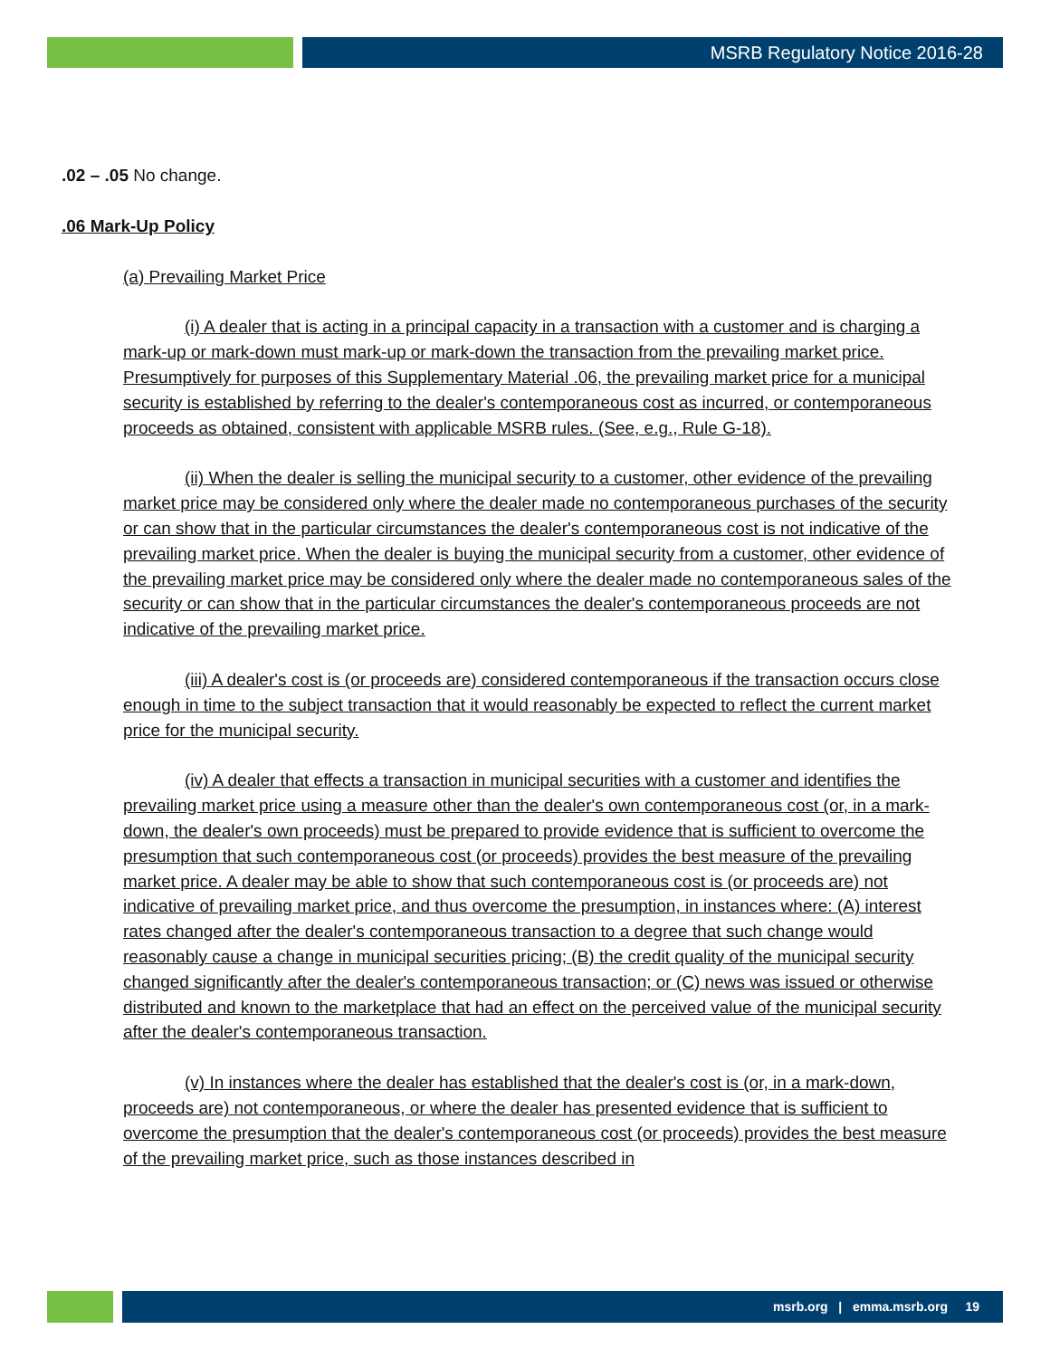MSRB Regulatory Notice 2016-28
.02 – .05 No change.
.06 Mark-Up Policy
(a) Prevailing Market Price
(i) A dealer that is acting in a principal capacity in a transaction with a customer and is charging a mark-up or mark-down must mark-up or mark-down the transaction from the prevailing market price. Presumptively for purposes of this Supplementary Material .06, the prevailing market price for a municipal security is established by referring to the dealer's contemporaneous cost as incurred, or contemporaneous proceeds as obtained, consistent with applicable MSRB rules. (See, e.g., Rule G-18).
(ii) When the dealer is selling the municipal security to a customer, other evidence of the prevailing market price may be considered only where the dealer made no contemporaneous purchases of the security or can show that in the particular circumstances the dealer's contemporaneous cost is not indicative of the prevailing market price. When the dealer is buying the municipal security from a customer, other evidence of the prevailing market price may be considered only where the dealer made no contemporaneous sales of the security or can show that in the particular circumstances the dealer's contemporaneous proceeds are not indicative of the prevailing market price.
(iii) A dealer's cost is (or proceeds are) considered contemporaneous if the transaction occurs close enough in time to the subject transaction that it would reasonably be expected to reflect the current market price for the municipal security.
(iv) A dealer that effects a transaction in municipal securities with a customer and identifies the prevailing market price using a measure other than the dealer's own contemporaneous cost (or, in a mark-down, the dealer's own proceeds) must be prepared to provide evidence that is sufficient to overcome the presumption that such contemporaneous cost (or proceeds) provides the best measure of the prevailing market price. A dealer may be able to show that such contemporaneous cost is (or proceeds are) not indicative of prevailing market price, and thus overcome the presumption, in instances where: (A) interest rates changed after the dealer's contemporaneous transaction to a degree that such change would reasonably cause a change in municipal securities pricing; (B) the credit quality of the municipal security changed significantly after the dealer's contemporaneous transaction; or (C) news was issued or otherwise distributed and known to the marketplace that had an effect on the perceived value of the municipal security after the dealer's contemporaneous transaction.
(v) In instances where the dealer has established that the dealer's cost is (or, in a mark-down, proceeds are) not contemporaneous, or where the dealer has presented evidence that is sufficient to overcome the presumption that the dealer's contemporaneous cost (or proceeds) provides the best measure of the prevailing market price, such as those instances described in
msrb.org | emma.msrb.org 19